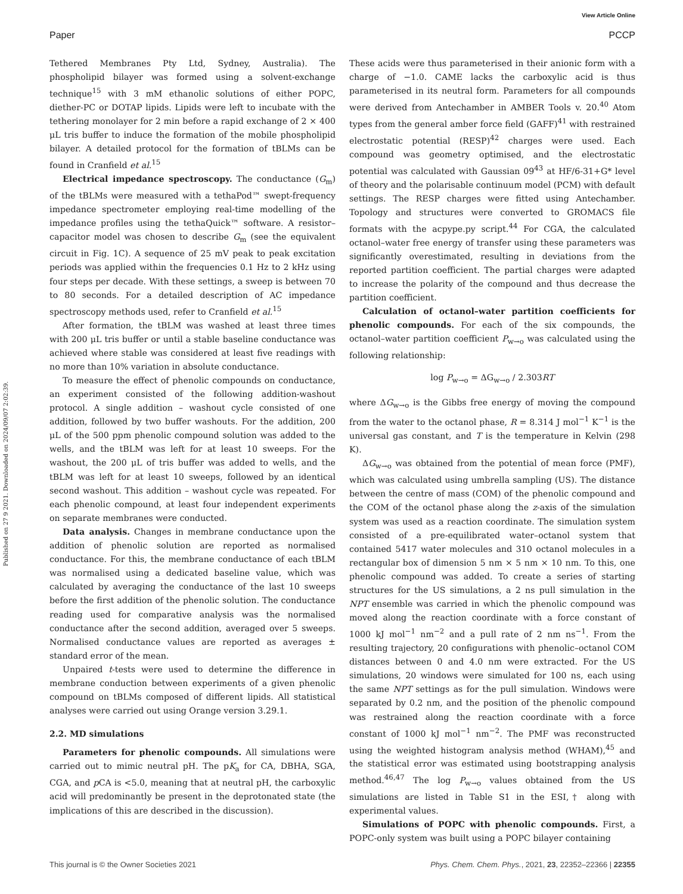View Article Online
Paper PCCP
Published on 27 9 2021. Downloaded on 2024/09/07 2:02:39.
Tethered Membranes Pty Ltd, Sydney, Australia). The phospholipid bilayer was formed using a solvent-exchange technique<sup>15</sup> with 3 mM ethanolic solutions of either POPC, diether-PC or DOTAP lipids. Lipids were left to incubate with the tethering monolayer for 2 min before a rapid exchange of 2 × 400 μL tris buffer to induce the formation of the mobile phospholipid bilayer. A detailed protocol for the formation of tBLMs can be found in Cranfield et al.<sup>15</sup>
Electrical impedance spectroscopy. The conductance (G<sub>m</sub>) of the tBLMs were measured with a tethaPod™ swept-frequency impedance spectrometer employing real-time modelling of the impedance profiles using the tethaQuick™ software. A resistor–capacitor model was chosen to describe G<sub>m</sub> (see the equivalent circuit in Fig. 1C). A sequence of 25 mV peak to peak excitation periods was applied within the frequencies 0.1 Hz to 2 kHz using four steps per decade. With these settings, a sweep is between 70 to 80 seconds. For a detailed description of AC impedance spectroscopy methods used, refer to Cranfield et al.<sup>15</sup>
After formation, the tBLM was washed at least three times with 200 μL tris buffer or until a stable baseline conductance was achieved where stable was considered at least five readings with no more than 10% variation in absolute conductance.
To measure the effect of phenolic compounds on conductance, an experiment consisted of the following addition-washout protocol. A single addition – washout cycle consisted of one addition, followed by two buffer washouts. For the addition, 200 μL of the 500 ppm phenolic compound solution was added to the wells, and the tBLM was left for at least 10 sweeps. For the washout, the 200 μL of tris buffer was added to wells, and the tBLM was left for at least 10 sweeps, followed by an identical second washout. This addition – washout cycle was repeated. For each phenolic compound, at least four independent experiments on separate membranes were conducted.
Data analysis. Changes in membrane conductance upon the addition of phenolic solution are reported as normalised conductance. For this, the membrane conductance of each tBLM was normalised using a dedicated baseline value, which was calculated by averaging the conductance of the last 10 sweeps before the first addition of the phenolic solution. The conductance reading used for comparative analysis was the normalised conductance after the second addition, averaged over 5 sweeps. Normalised conductance values are reported as averages ± standard error of the mean.
Unpaired t-tests were used to determine the difference in membrane conduction between experiments of a given phenolic compound on tBLMs composed of different lipids. All statistical analyses were carried out using Orange version 3.29.1.
2.2. MD simulations
Parameters for phenolic compounds. All simulations were carried out to mimic neutral pH. The pK<sub>a</sub> for CA, DBHA, SGA, CGA, and p CA is <5.0, meaning that at neutral pH, the carboxylic acid will predominantly be present in the deprotonated state (the implications of this are described in the discussion).
These acids were thus parameterised in their anionic form with a charge of −1.0. CAME lacks the carboxylic acid is thus parameterised in its neutral form. Parameters for all compounds were derived from Antechamber in AMBER Tools v. 20.<sup>40</sup> Atom types from the general amber force field (GAFF)<sup>41</sup> with restrained electrostatic potential (RESP)<sup>42</sup> charges were used. Each compound was geometry optimised, and the electrostatic potential was calculated with Gaussian 09<sup>43</sup> at HF/6-31+G* level of theory and the polarisable continuum model (PCM) with default settings. The RESP charges were fitted using Antechamber. Topology and structures were converted to GROMACS file formats with the acpype.py script.<sup>44</sup> For CGA, the calculated octanol–water free energy of transfer using these parameters was significantly overestimated, resulting in deviations from the reported partition coefficient. The partial charges were adapted to increase the polarity of the compound and thus decrease the partition coefficient.
Calculation of octanol–water partition coefficients for phenolic compounds. For each of the six compounds, the octanol–water partition coefficient P<sub>w→o</sub> was calculated using the following relationship:
log P<sub>w→o</sub> = ΔG<sub>w→o</sub> / 2.303RT
where ΔG<sub>w→o</sub> is the Gibbs free energy of moving the compound from the water to the octanol phase, R = 8.314 J mol<sup>−1</sup> K<sup>−1</sup> is the universal gas constant, and T is the temperature in Kelvin (298 K).
ΔG<sub>w→o</sub> was obtained from the potential of mean force (PMF), which was calculated using umbrella sampling (US). The distance between the centre of mass (COM) of the phenolic compound and the COM of the octanol phase along the z-axis of the simulation system was used as a reaction coordinate. The simulation system consisted of a pre-equilibrated water–octanol system that contained 5417 water molecules and 310 octanol molecules in a rectangular box of dimension 5 nm × 5 nm × 10 nm. To this, one phenolic compound was added. To create a series of starting structures for the US simulations, a 2 ns pull simulation in the NPT ensemble was carried in which the phenolic compound was moved along the reaction coordinate with a force constant of 1000 kJ mol<sup>−1</sup> nm<sup>−2</sup> and a pull rate of 2 nm ns<sup>−1</sup>. From the resulting trajectory, 20 configurations with phenolic–octanol COM distances between 0 and 4.0 nm were extracted. For the US simulations, 20 windows were simulated for 100 ns, each using the same NPT settings as for the pull simulation. Windows were separated by 0.2 nm, and the position of the phenolic compound was restrained along the reaction coordinate with a force constant of 1000 kJ mol<sup>−1</sup> nm<sup>−2</sup>. The PMF was reconstructed using the weighted histogram analysis method (WHAM),<sup>45</sup> and the statistical error was estimated using bootstrapping analysis method.<sup>46,47</sup> The log P<sub>w→o</sub> values obtained from the US simulations are listed in Table S1 in the ESI,† along with experimental values.
Simulations of POPC with phenolic compounds. First, a POPC-only system was built using a POPC bilayer containing
This journal is © the Owner Societies 2021 Phys. Chem. Chem. Phys., 2021, 23, 22352–22366 | 22355